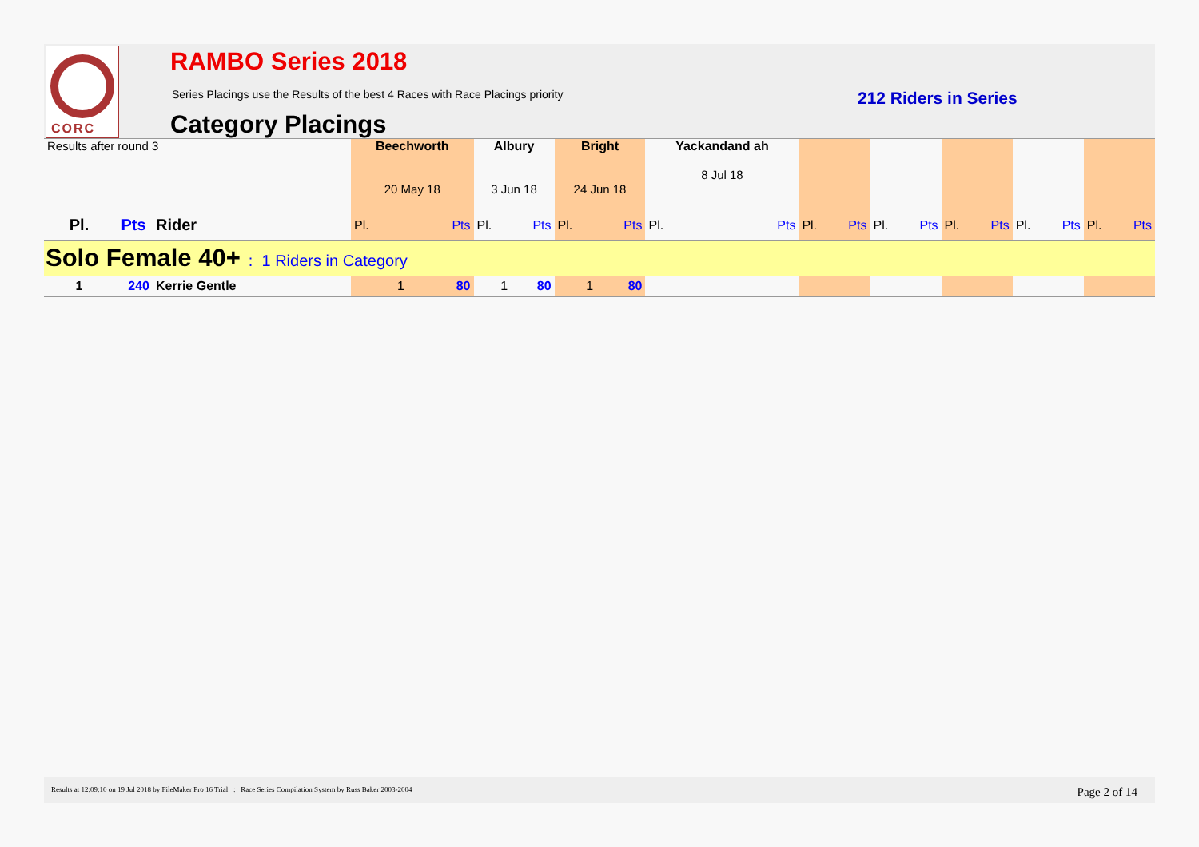CORC RAMBO Series 2018
Series Placings use the Results of the best 4 Races with Race Placings priority
212 Riders in Series
Category Placings
| Results after round 3 | | | Beechworth 20 May 18 | | Albury 3 Jun 18 | | Bright 24 Jun 18 | | Yackandand ah 8 Jul 18 | | | | | | | | | | | |
| Pl. | Pts | Rider | Pl. | Pts | Pl. | Pts | Pl. | Pts | Pl. | Pts | Pl. | Pts | Pl. | Pts | Pl. | Pts | Pl. | Pts | Pl. | Pts |
| Solo Female 40+ : 1 Riders in Category | | | | | | | | | | | | | | | | | | | | |
| 1 | 240 | Kerrie Gentle | 1 | 80 | 1 | 80 | 1 | 80 | | | | | | | | | | | | |
Results at 12:09:10 on 19 Jul 2018 by FileMaker Pro 16 Trial : Race Series Compilation System by Russ Baker 2003-2004 Page 2 of 14